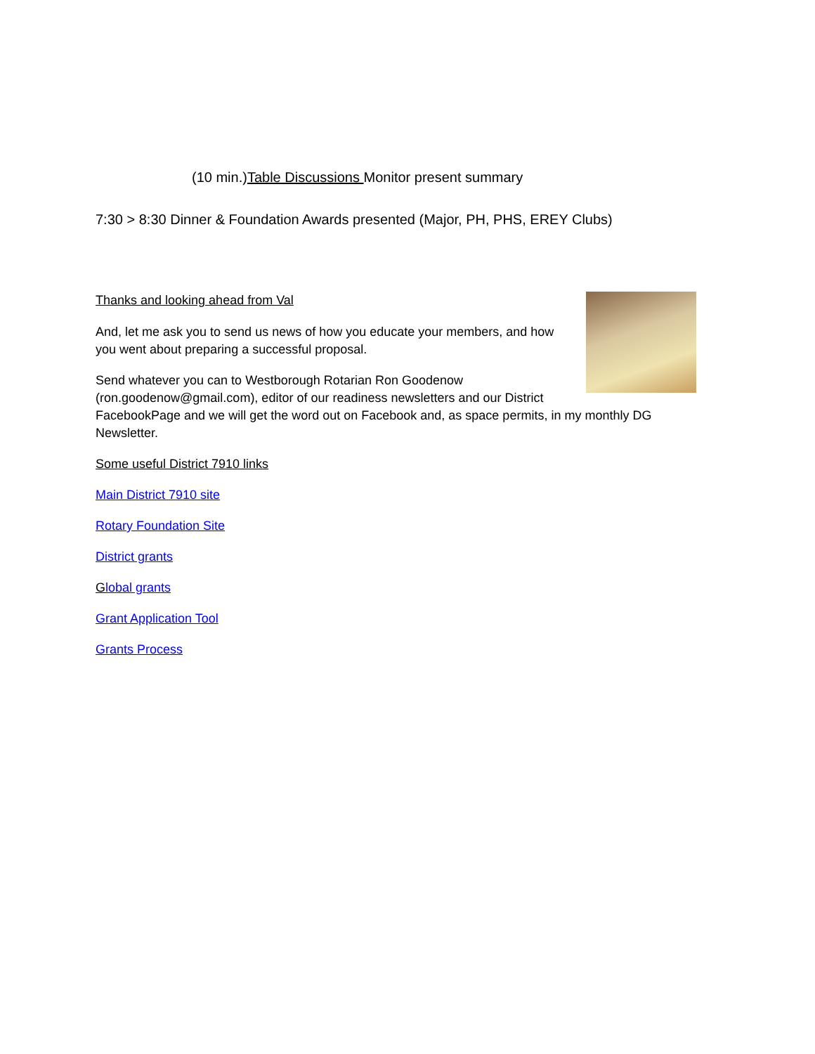(10 min.)Table Discussions Monitor present summary
7:30 > 8:30 Dinner & Foundation Awards presented (Major, PH, PHS, EREY Clubs)
Thanks and looking ahead from Val
And, let me ask you to send us news of how you educate your members, and how you went about preparing a successful proposal.
Send whatever you can to Westborough Rotarian Ron Goodenow (ron.goodenow@gmail.com), editor of our readiness newsletters and our District FacebookPage and we will get the word out on Facebook and, as space permits, in my monthly DG Newsletter.
Some useful District 7910 links
Main District 7910 site
Rotary Foundation Site
District grants
Global grants
Grant Application Tool
Grants Process